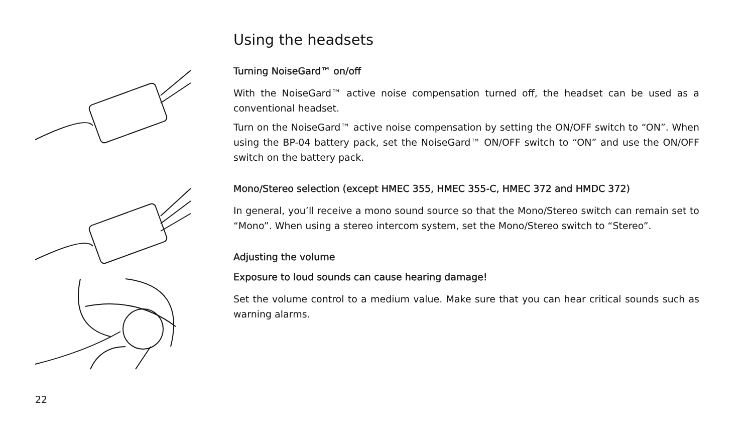Using the headsets
Turning NoiseGard™ on/off
With the NoiseGard™ active noise compensation turned off, the headset can be used as a conventional headset.
Turn on the NoiseGard™ active noise compensation by setting the ON/OFF switch to “ON”. When using the BP-04 battery pack, set the NoiseGard™ ON/OFF switch to “ON” and use the ON/OFF switch on the battery pack.
Mono/Stereo selection (except HMEC 355, HMEC 355-C, HMEC 372 and HMDC 372)
In general, you’ll receive a mono sound source so that the Mono/Stereo switch can remain set to “Mono”. When using a stereo intercom system, set the Mono/Stereo switch to “Stereo”.
Adjusting the volume
Exposure to loud sounds can cause hearing damage!
Set the volume control to a medium value. Make sure that you can hear critical sounds such as warning alarms.
22